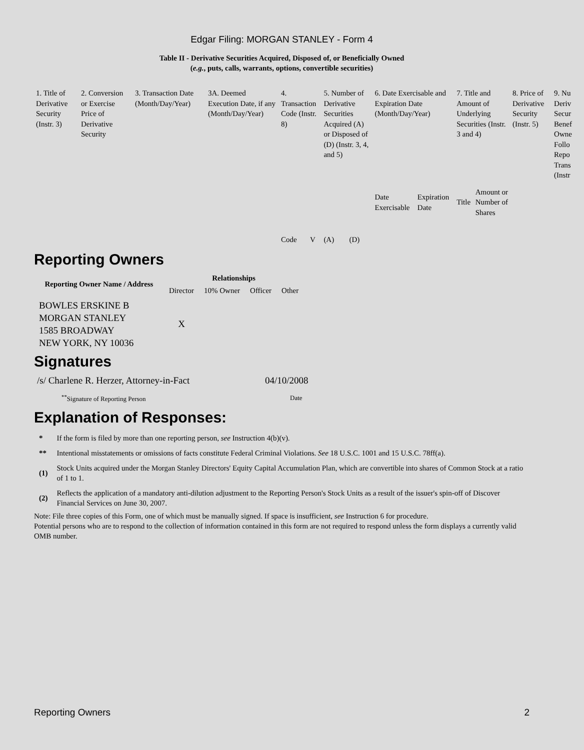Edgar Filing: MORGAN STANLEY - Form 4
Table II - Derivative Securities Acquired, Disposed of, or Beneficially Owned
(e.g., puts, calls, warrants, options, convertible securities)
| 1. Title of Derivative Security (Instr. 3) | 2. Conversion or Exercise Price of Derivative Security | 3. Transaction Date (Month/Day/Year) | 3A. Deemed Execution Date, if any (Month/Day/Year) | 4. Transaction Code (Instr. 8) | | 5. Number of Derivative Securities Acquired (A) or Disposed of (D) (Instr. 3, 4, and 5) | | 6. Date Exercisable and Expiration Date (Month/Day/Year) | | 7. Title and Amount of Underlying Securities (Instr. 3 and 4) | | 8. Price of Derivative Security (Instr. 5) | 9. Nu Deriv Secur Benef Owne Follo Repo Trans (Instr |
| | | | | Code | V | (A) | (D) | Date Exercisable | Expiration Date | Title | Amount or Number of Shares | | |
Reporting Owners
| Reporting Owner Name / Address | Relationships | | | |
| --- | --- | --- | --- | --- |
| | Director | 10% Owner | Officer | Other |
| BOWLES ERSKINE B MORGAN STANLEY 1585 BROADWAY NEW YORK, NY 10036 | X | | | |
Signatures
| /s/ Charlene R. Herzer, Attorney-in-Fact | 04/10/2008 |
| <sup>**</sup> Signature of Reporting Person | Date |
Explanation of Responses:
| * | If the form is filed by more than one reporting person, see Instruction 4(b)(v). |
| ** | Intentional misstatements or omissions of facts constitute Federal Criminal Violations. See 18 U.S.C. 1001 and 15 U.S.C. 78ff(a). |
| (1) | Stock Units acquired under the Morgan Stanley Directors' Equity Capital Accumulation Plan, which are convertible into shares of Common Stock at a ratio of 1 to 1. |
| (2) | Reflects the application of a mandatory anti-dilution adjustment to the Reporting Person's Stock Units as a result of the issuer's spin-off of Discover Financial Services on June 30, 2007. |
Note: File three copies of this Form, one of which must be manually signed. If space is insufficient, see Instruction 6 for procedure.
Potential persons who are to respond to the collection of information contained in this form are not required to respond unless the form displays a currently valid OMB number.
Reporting Owners 2